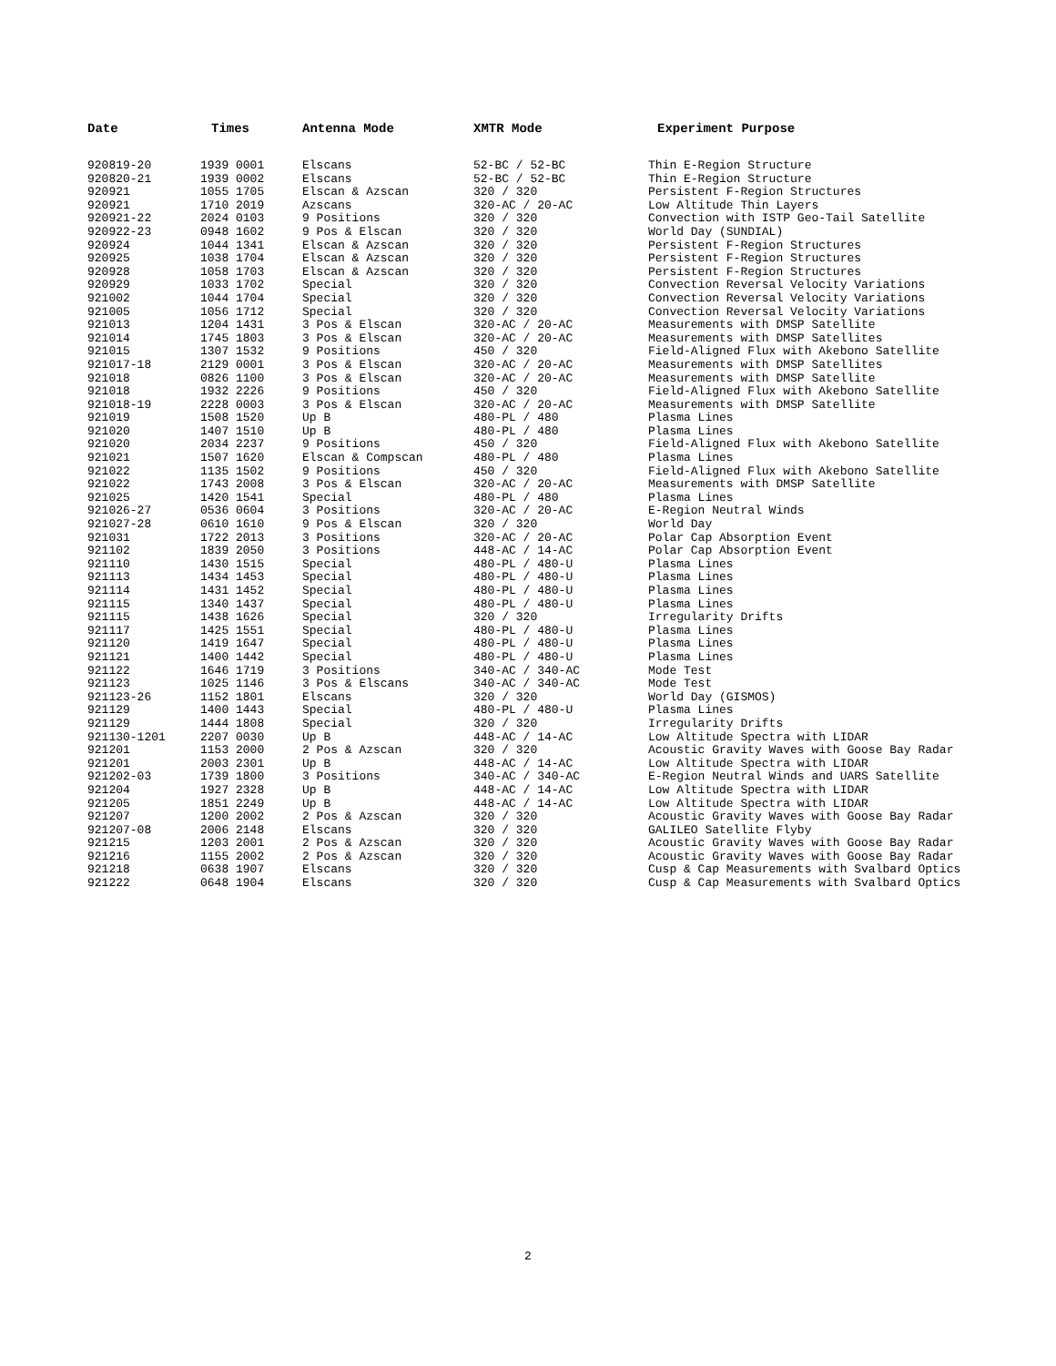| Date | Times | Antenna Mode | XMTR Mode | Experiment Purpose |
| --- | --- | --- | --- | --- |
| 920819-20 | 1939 0001 | Elscans | 52-BC / 52-BC | Thin E-Region Structure |
| 920820-21 | 1939 0002 | Elscans | 52-BC / 52-BC | Thin E-Region Structure |
| 920921 | 1055 1705 | Elscan & Azscan | 320 / 320 | Persistent F-Region Structures |
| 920921 | 1710 2019 | Azscans | 320-AC / 20-AC | Low Altitude Thin Layers |
| 920921-22 | 2024 0103 | 9 Positions | 320 / 320 | Convection with ISTP Geo-Tail Satellite |
| 920922-23 | 0948 1602 | 9 Pos & Elscan | 320 / 320 | World Day (SUNDIAL) |
| 920924 | 1044 1341 | Elscan & Azscan | 320 / 320 | Persistent F-Region Structures |
| 920925 | 1038 1704 | Elscan & Azscan | 320 / 320 | Persistent F-Region Structures |
| 920928 | 1058 1703 | Elscan & Azscan | 320 / 320 | Persistent F-Region Structures |
| 920929 | 1033 1702 | Special | 320 / 320 | Convection Reversal Velocity Variations |
| 921002 | 1044 1704 | Special | 320 / 320 | Convection Reversal Velocity Variations |
| 921005 | 1056 1712 | Special | 320 / 320 | Convection Reversal Velocity Variations |
| 921013 | 1204 1431 | 3 Pos & Elscan | 320-AC / 20-AC | Measurements with DMSP Satellite |
| 921014 | 1745 1803 | 3 Pos & Elscan | 320-AC / 20-AC | Measurements with DMSP Satellites |
| 921015 | 1307 1532 | 9 Positions | 450 / 320 | Field-Aligned Flux with Akebono Satellite |
| 921017-18 | 2129 0001 | 3 Pos & Elscan | 320-AC / 20-AC | Measurements with DMSP Satellites |
| 921018 | 0826 1100 | 3 Pos & Elscan | 320-AC / 20-AC | Measurements with DMSP Satellite |
| 921018 | 1932 2226 | 9 Positions | 450 / 320 | Field-Aligned Flux with Akebono Satellite |
| 921018-19 | 2228 0003 | 3 Pos & Elscan | 320-AC / 20-AC | Measurements with DMSP Satellite |
| 921019 | 1508 1520 | Up B | 480-PL / 480 | Plasma Lines |
| 921020 | 1407 1510 | Up B | 480-PL / 480 | Plasma Lines |
| 921020 | 2034 2237 | 9 Positions | 450 / 320 | Field-Aligned Flux with Akebono Satellite |
| 921021 | 1507 1620 | Elscan & Compscan | 480-PL / 480 | Plasma Lines |
| 921022 | 1135 1502 | 9 Positions | 450 / 320 | Field-Aligned Flux with Akebono Satellite |
| 921022 | 1743 2008 | 3 Pos & Elscan | 320-AC / 20-AC | Measurements with DMSP Satellite |
| 921025 | 1420 1541 | Special | 480-PL / 480 | Plasma Lines |
| 921026-27 | 0536 0604 | 3 Positions | 320-AC / 20-AC | E-Region Neutral Winds |
| 921027-28 | 0610 1610 | 9 Pos & Elscan | 320 / 320 | World Day |
| 921031 | 1722 2013 | 3 Positions | 320-AC / 20-AC | Polar Cap Absorption Event |
| 921102 | 1839 2050 | 3 Positions | 448-AC / 14-AC | Polar Cap Absorption Event |
| 921110 | 1430 1515 | Special | 480-PL / 480-U | Plasma Lines |
| 921113 | 1434 1453 | Special | 480-PL / 480-U | Plasma Lines |
| 921114 | 1431 1452 | Special | 480-PL / 480-U | Plasma Lines |
| 921115 | 1340 1437 | Special | 480-PL / 480-U | Plasma Lines |
| 921115 | 1438 1626 | Special | 320 / 320 | Irregularity Drifts |
| 921117 | 1425 1551 | Special | 480-PL / 480-U | Plasma Lines |
| 921120 | 1419 1647 | Special | 480-PL / 480-U | Plasma Lines |
| 921121 | 1400 1442 | Special | 480-PL / 480-U | Plasma Lines |
| 921122 | 1646 1719 | 3 Positions | 340-AC / 340-AC | Mode Test |
| 921123 | 1025 1146 | 3 Pos & Elscans | 340-AC / 340-AC | Mode Test |
| 921123-26 | 1152 1801 | Elscans | 320 / 320 | World Day (GISMOS) |
| 921129 | 1400 1443 | Special | 480-PL / 480-U | Plasma Lines |
| 921129 | 1444 1808 | Special | 320 / 320 | Irregularity Drifts |
| 921130-1201 | 2207 0030 | Up B | 448-AC / 14-AC | Low Altitude Spectra with LIDAR |
| 921201 | 1153 2000 | 2 Pos & Azscan | 320 / 320 | Acoustic Gravity Waves with Goose Bay Radar |
| 921201 | 2003 2301 | Up B | 448-AC / 14-AC | Low Altitude Spectra with LIDAR |
| 921202-03 | 1739 1800 | 3 Positions | 340-AC / 340-AC | E-Region Neutral Winds and UARS Satellite |
| 921204 | 1927 2328 | Up B | 448-AC / 14-AC | Low Altitude Spectra with LIDAR |
| 921205 | 1851 2249 | Up B | 448-AC / 14-AC | Low Altitude Spectra with LIDAR |
| 921207 | 1200 2002 | 2 Pos & Azscan | 320 / 320 | Acoustic Gravity Waves with Goose Bay Radar |
| 921207-08 | 2006 2148 | Elscans | 320 / 320 | GALILEO Satellite Flyby |
| 921215 | 1203 2001 | 2 Pos & Azscan | 320 / 320 | Acoustic Gravity Waves with Goose Bay Radar |
| 921216 | 1155 2002 | 2 Pos & Azscan | 320 / 320 | Acoustic Gravity Waves with Goose Bay Radar |
| 921218 | 0638 1907 | Elscans | 320 / 320 | Cusp & Cap Measurements with Svalbard Optics |
| 921222 | 0648 1904 | Elscans | 320 / 320 | Cusp & Cap Measurements with Svalbard Optics |
2